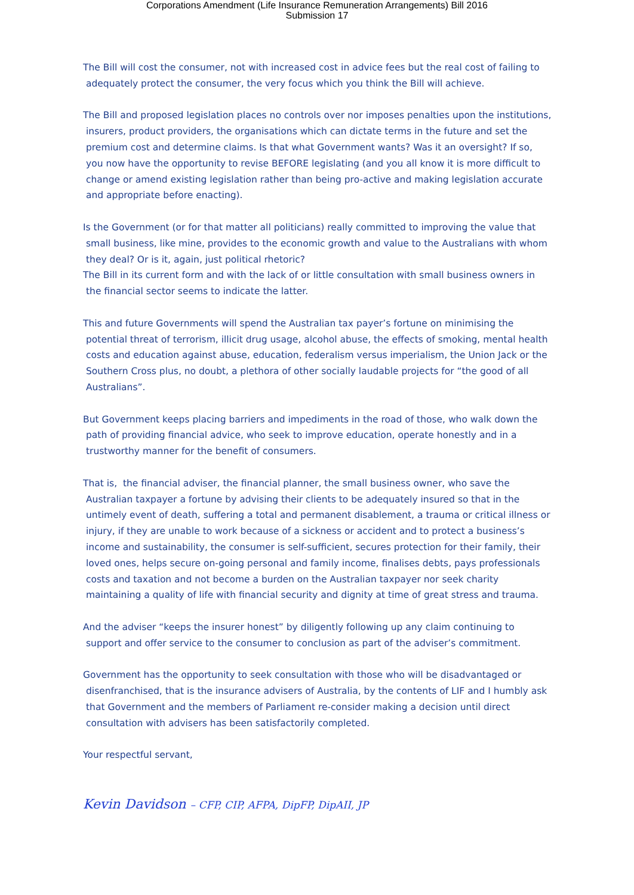Corporations Amendment (Life Insurance Remuneration Arrangements) Bill 2016
Submission 17
The Bill will cost the consumer, not with increased cost in advice fees but the real cost of failing to adequately protect the consumer, the very focus which you think the Bill will achieve.
The Bill and proposed legislation places no controls over nor imposes penalties upon the institutions, insurers, product providers, the organisations which can dictate terms in the future and set the premium cost and determine claims. Is that what Government wants? Was it an oversight? If so, you now have the opportunity to revise BEFORE legislating (and you all know it is more difficult to change or amend existing legislation rather than being pro-active and making legislation accurate and appropriate before enacting).
Is the Government (or for that matter all politicians) really committed to improving the value that small business, like mine, provides to the economic growth and value to the Australians with whom they deal? Or is it, again, just political rhetoric?
The Bill in its current form and with the lack of or little consultation with small business owners in the financial sector seems to indicate the latter.
This and future Governments will spend the Australian tax payer’s fortune on minimising the potential threat of terrorism, illicit drug usage, alcohol abuse, the effects of smoking, mental health costs and education against abuse, education, federalism versus imperialism, the Union Jack or the Southern Cross plus, no doubt, a plethora of other socially laudable projects for “the good of all Australians”.
But Government keeps placing barriers and impediments in the road of those, who walk down the path of providing financial advice, who seek to improve education, operate honestly and in a trustworthy manner for the benefit of consumers.
That is, the financial adviser, the financial planner, the small business owner, who save the Australian taxpayer a fortune by advising their clients to be adequately insured so that in the untimely event of death, suffering a total and permanent disablement, a trauma or critical illness or injury, if they are unable to work because of a sickness or accident and to protect a business’s income and sustainability, the consumer is self-sufficient, secures protection for their family, their loved ones, helps secure on-going personal and family income, finalises debts, pays professionals costs and taxation and not become a burden on the Australian taxpayer nor seek charity maintaining a quality of life with financial security and dignity at time of great stress and trauma.
And the adviser “keeps the insurer honest” by diligently following up any claim continuing to support and offer service to the consumer to conclusion as part of the adviser’s commitment.
Government has the opportunity to seek consultation with those who will be disadvantaged or disenfranchised, that is the insurance advisers of Australia, by the contents of LIF and I humbly ask that Government and the members of Parliament re-consider making a decision until direct consultation with advisers has been satisfactorily completed.
Your respectful servant,
Kevin Davidson – CFP, CIP, AFPA, DipFP, DipAII, JP